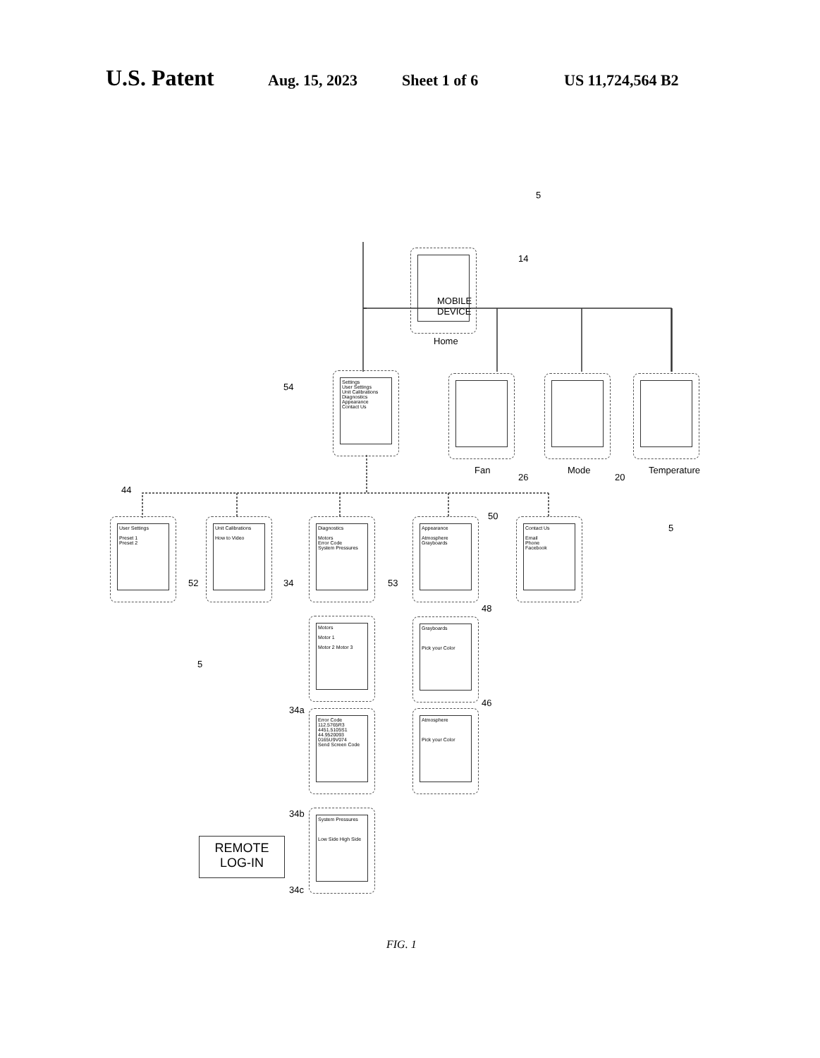U.S. Patent Aug. 15, 2023 Sheet 1 of 6 US 11,724,564 B2
MOBILE
DEVICE
5
14
Home
54
Settings
User Settings
Unit Calibrations
Diagnostics
Appearance
Contact Us
Fan
26
Mode
20
Temperature
44
User Settings
Preset 1
Preset 2
52
Unit Calibrations
How to Video
34
Diagnostics
Motors
Error Code
System Pressures
53
Appearance
Atmosphere
Grayboards
50
Contact Us
Email
Phone
Facebook
5
5
REMOTE
LOG-IN
34a
Motors
Motor 1
Motor 2 Motor 3
34b
Error Code
112.5765R3
4451.5105S1
44.9520093
0165U9V074
Send Screen Code
34c
System Pressures
Low Side High Side
48
Grayboards
Pick your Color
46
Atmosphere
Pick your Color
FIG. 1